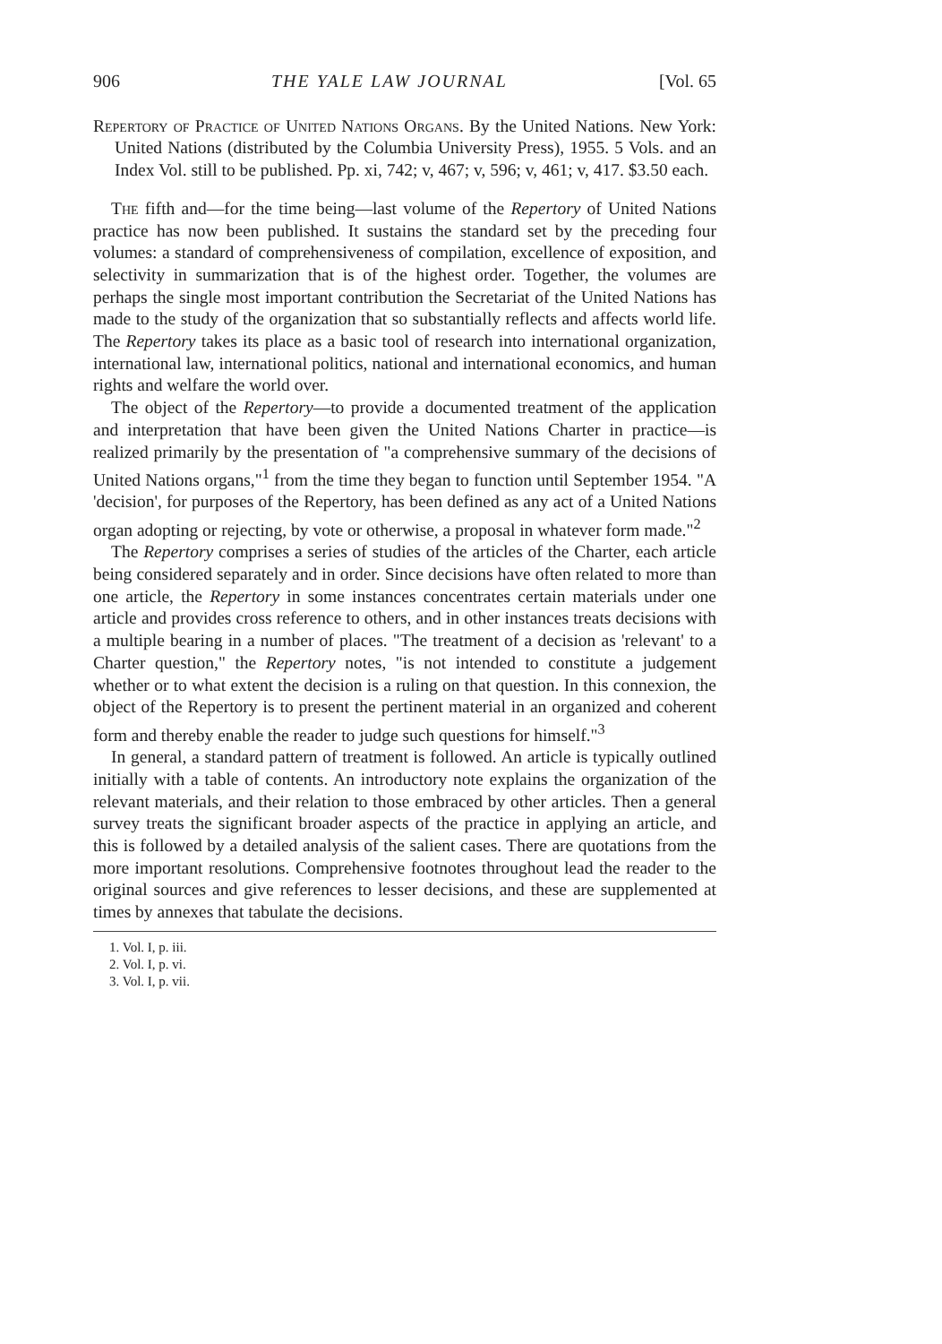906 THE YALE LAW JOURNAL [Vol. 65
Repertory of Practice of United Nations Organs. By the United Nations. New York: United Nations (distributed by the Columbia University Press), 1955. 5 Vols. and an Index Vol. still to be published. Pp. xi, 742; v, 467; v, 596; v, 461; v, 417. $3.50 each.
The fifth and—for the time being—last volume of the Repertory of United Nations practice has now been published. It sustains the standard set by the preceding four volumes: a standard of comprehensiveness of compilation, excellence of exposition, and selectivity in summarization that is of the highest order. Together, the volumes are perhaps the single most important contribution the Secretariat of the United Nations has made to the study of the organization that so substantially reflects and affects world life. The Repertory takes its place as a basic tool of research into international organization, international law, international politics, national and international economics, and human rights and welfare the world over.
The object of the Repertory—to provide a documented treatment of the application and interpretation that have been given the United Nations Charter in practice—is realized primarily by the presentation of "a comprehensive summary of the decisions of United Nations organs,"<sup>1</sup> from the time they began to function until September 1954. "A 'decision', for purposes of the Repertory, has been defined as any act of a United Nations organ adopting or rejecting, by vote or otherwise, a proposal in whatever form made."<sup>2</sup>
The Repertory comprises a series of studies of the articles of the Charter, each article being considered separately and in order. Since decisions have often related to more than one article, the Repertory in some instances concentrates certain materials under one article and provides cross reference to others, and in other instances treats decisions with a multiple bearing in a number of places. "The treatment of a decision as 'relevant' to a Charter question," the Repertory notes, "is not intended to constitute a judgement whether or to what extent the decision is a ruling on that question. In this connexion, the object of the Repertory is to present the pertinent material in an organized and coherent form and thereby enable the reader to judge such questions for himself."<sup>3</sup>
In general, a standard pattern of treatment is followed. An article is typically outlined initially with a table of contents. An introductory note explains the organization of the relevant materials, and their relation to those embraced by other articles. Then a general survey treats the significant broader aspects of the practice in applying an article, and this is followed by a detailed analysis of the salient cases. There are quotations from the more important resolutions. Comprehensive footnotes throughout lead the reader to the original sources and give references to lesser decisions, and these are supplemented at times by annexes that tabulate the decisions.
1. Vol. I, p. iii.
2. Vol. I, p. vi.
3. Vol. I, p. vii.